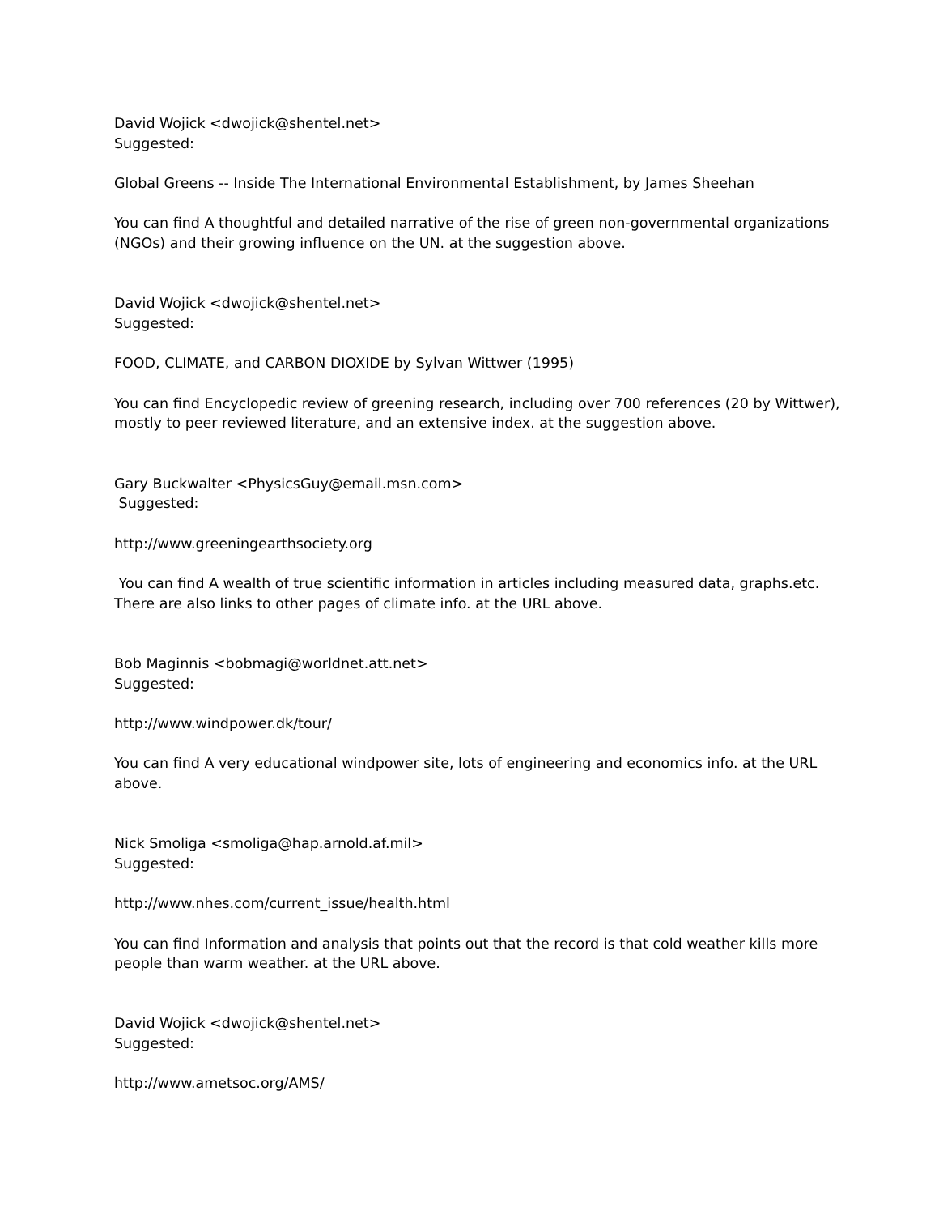David Wojick <dwojick@shentel.net>
Suggested:
Global Greens -- Inside The International Environmental Establishment, by James Sheehan
You can find A thoughtful and detailed narrative of the rise of green non-governmental organizations (NGOs) and their growing influence on the UN. at the suggestion above.
David Wojick <dwojick@shentel.net>
Suggested:
FOOD, CLIMATE, and CARBON DIOXIDE by Sylvan Wittwer (1995)
You can find Encyclopedic review of greening research, including over 700 references (20 by Wittwer), mostly to peer reviewed literature, and an extensive index. at the suggestion above.
Gary Buckwalter <PhysicsGuy@email.msn.com>
Suggested:
http://www.greeningearthsociety.org
You can find A wealth of true scientific information in articles including measured data, graphs.etc. There are also links to other pages of climate info. at the URL above.
Bob Maginnis <bobmagi@worldnet.att.net>
Suggested:
http://www.windpower.dk/tour/
You can find A very educational windpower site, lots of engineering and economics info. at the URL above.
Nick Smoliga <smoliga@hap.arnold.af.mil>
Suggested:
http://www.nhes.com/current_issue/health.html
You can find Information and analysis that points out that the record is that cold weather kills more people than warm weather. at the URL above.
David Wojick <dwojick@shentel.net>
Suggested:
http://www.ametsoc.org/AMS/